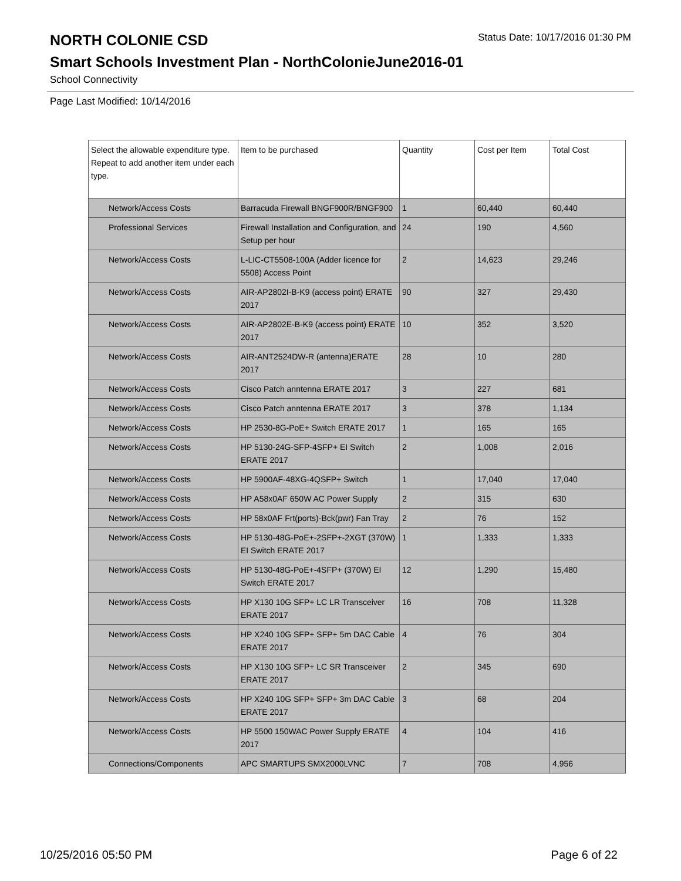NORTH COLONIE CSD
Status Date: 10/17/2016 01:30 PM
Smart Schools Investment Plan - NorthColonieJune2016-01
School Connectivity
Page Last Modified: 10/14/2016
| Select the allowable expenditure type. Repeat to add another item under each type. | Item to be purchased | Quantity | Cost per Item | Total Cost |
| --- | --- | --- | --- | --- |
| Network/Access Costs | Barracuda Firewall BNGF900R/BNGF900 | 1 | 60,440 | 60,440 |
| Professional Services | Firewall Installation and Configuration, and Setup per hour | 24 | 190 | 4,560 |
| Network/Access Costs | L-LIC-CT5508-100A (Adder licence for 5508) Access Point | 2 | 14,623 | 29,246 |
| Network/Access Costs | AIR-AP2802I-B-K9 (access point) ERATE 2017 | 90 | 327 | 29,430 |
| Network/Access Costs | AIR-AP2802E-B-K9 (access point) ERATE 2017 | 10 | 352 | 3,520 |
| Network/Access Costs | AIR-ANT2524DW-R (antenna)ERATE 2017 | 28 | 10 | 280 |
| Network/Access Costs | Cisco Patch anntenna ERATE 2017 | 3 | 227 | 681 |
| Network/Access Costs | Cisco Patch anntenna ERATE 2017 | 3 | 378 | 1,134 |
| Network/Access Costs | HP 2530-8G-PoE+ Switch ERATE 2017 | 1 | 165 | 165 |
| Network/Access Costs | HP 5130-24G-SFP-4SFP+ EI Switch ERATE 2017 | 2 | 1,008 | 2,016 |
| Network/Access Costs | HP 5900AF-48XG-4QSFP+ Switch | 1 | 17,040 | 17,040 |
| Network/Access Costs | HP A58x0AF 650W AC Power Supply | 2 | 315 | 630 |
| Network/Access Costs | HP 58x0AF Frt(ports)-Bck(pwr) Fan Tray | 2 | 76 | 152 |
| Network/Access Costs | HP 5130-48G-PoE+-2SFP+-2XGT (370W) EI Switch ERATE 2017 | 1 | 1,333 | 1,333 |
| Network/Access Costs | HP 5130-48G-PoE+-4SFP+ (370W) EI Switch ERATE 2017 | 12 | 1,290 | 15,480 |
| Network/Access Costs | HP X130 10G SFP+ LC LR Transceiver ERATE 2017 | 16 | 708 | 11,328 |
| Network/Access Costs | HP X240 10G SFP+ SFP+ 5m DAC Cable ERATE 2017 | 4 | 76 | 304 |
| Network/Access Costs | HP X130 10G SFP+ LC SR Transceiver ERATE 2017 | 2 | 345 | 690 |
| Network/Access Costs | HP X240 10G SFP+ SFP+ 3m DAC Cable ERATE 2017 | 3 | 68 | 204 |
| Network/Access Costs | HP 5500 150WAC Power Supply ERATE 2017 | 4 | 104 | 416 |
| Connections/Components | APC SMARTUPS SMX2000LVNC | 7 | 708 | 4,956 |
10/25/2016 05:50 PM Page 6 of 22